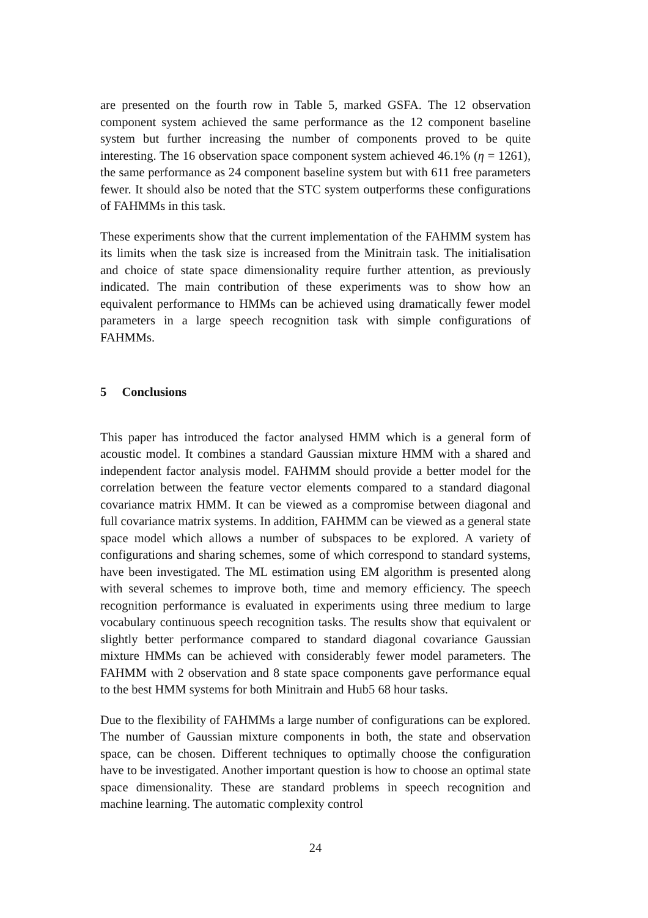are presented on the fourth row in Table 5, marked GSFA. The 12 observation component system achieved the same performance as the 12 component baseline system but further increasing the number of components proved to be quite interesting. The 16 observation space component system achieved 46.1% (η = 1261), the same performance as 24 component baseline system but with 611 free parameters fewer. It should also be noted that the STC system outperforms these configurations of FAHMMs in this task.
These experiments show that the current implementation of the FAHMM system has its limits when the task size is increased from the Minitrain task. The initialisation and choice of state space dimensionality require further attention, as previously indicated. The main contribution of these experiments was to show how an equivalent performance to HMMs can be achieved using dramatically fewer model parameters in a large speech recognition task with simple configurations of FAHMMs.
5 Conclusions
This paper has introduced the factor analysed HMM which is a general form of acoustic model. It combines a standard Gaussian mixture HMM with a shared and independent factor analysis model. FAHMM should provide a better model for the correlation between the feature vector elements compared to a standard diagonal covariance matrix HMM. It can be viewed as a compromise between diagonal and full covariance matrix systems. In addition, FAHMM can be viewed as a general state space model which allows a number of subspaces to be explored. A variety of configurations and sharing schemes, some of which correspond to standard systems, have been investigated. The ML estimation using EM algorithm is presented along with several schemes to improve both, time and memory efficiency. The speech recognition performance is evaluated in experiments using three medium to large vocabulary continuous speech recognition tasks. The results show that equivalent or slightly better performance compared to standard diagonal covariance Gaussian mixture HMMs can be achieved with considerably fewer model parameters. The FAHMM with 2 observation and 8 state space components gave performance equal to the best HMM systems for both Minitrain and Hub5 68 hour tasks.
Due to the flexibility of FAHMMs a large number of configurations can be explored. The number of Gaussian mixture components in both, the state and observation space, can be chosen. Different techniques to optimally choose the configuration have to be investigated. Another important question is how to choose an optimal state space dimensionality. These are standard problems in speech recognition and machine learning. The automatic complexity control
24